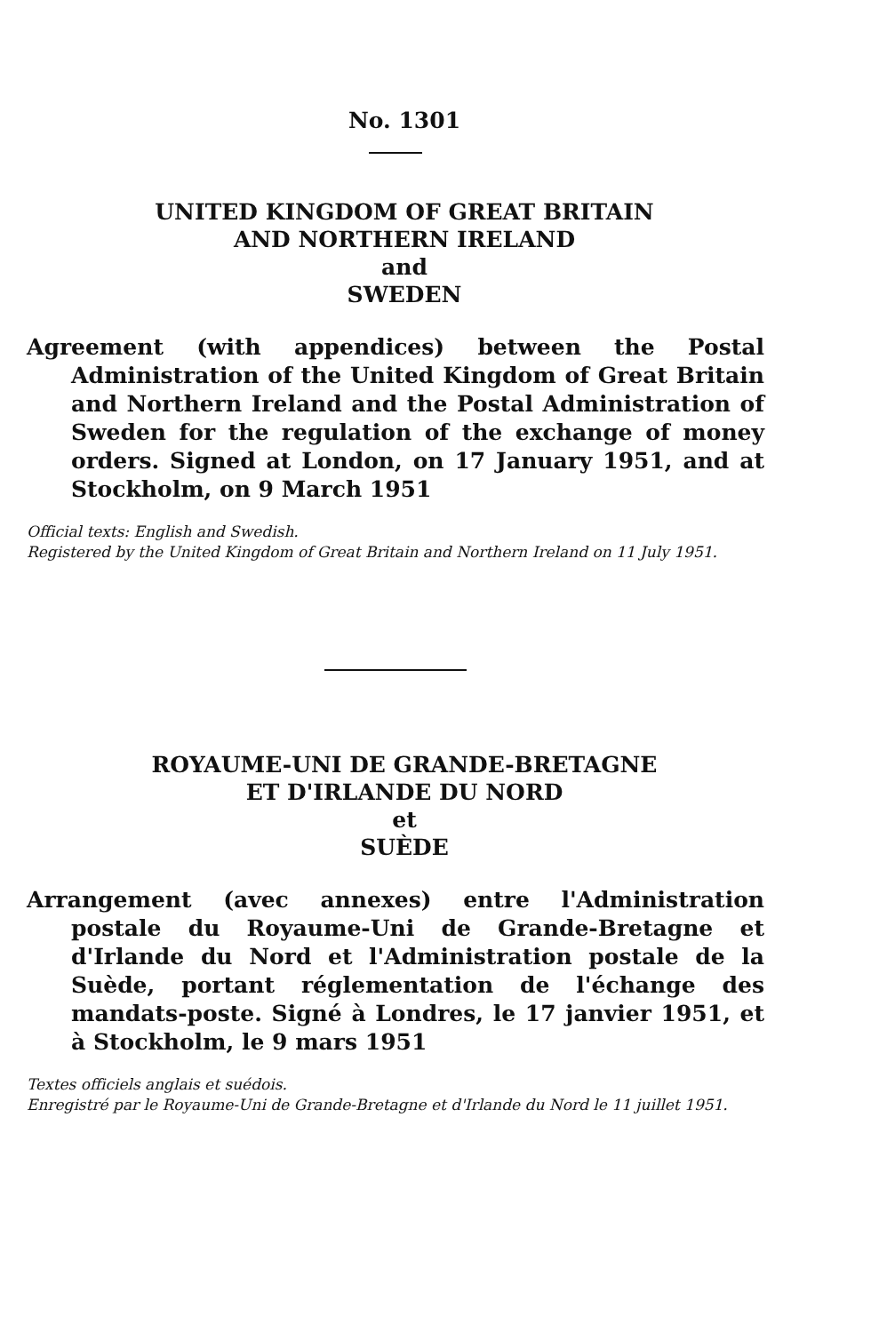No. 1301
UNITED KINGDOM OF GREAT BRITAIN
AND NORTHERN IRELAND
and
SWEDEN
Agreement (with appendices) between the Postal Administration of the United Kingdom of Great Britain and Northern Ireland and the Postal Administration of Sweden for the regulation of the exchange of money orders. Signed at London, on 17 January 1951, and at Stockholm, on 9 March 1951
Official texts: English and Swedish.
Registered by the United Kingdom of Great Britain and Northern Ireland on 11 July 1951.
ROYAUME-UNI DE GRANDE-BRETAGNE
ET D'IRLANDE DU NORD
et
SUÈDE
Arrangement (avec annexes) entre l'Administration postale du Royaume-Uni de Grande-Bretagne et d'Irlande du Nord et l'Administration postale de la Suède, portant réglementation de l'échange des mandats-poste. Signé à Londres, le 17 janvier 1951, et à Stockholm, le 9 mars 1951
Textes officiels anglais et suédois.
Enregistré par le Royaume-Uni de Grande-Bretagne et d'Irlande du Nord le 11 juillet 1951.